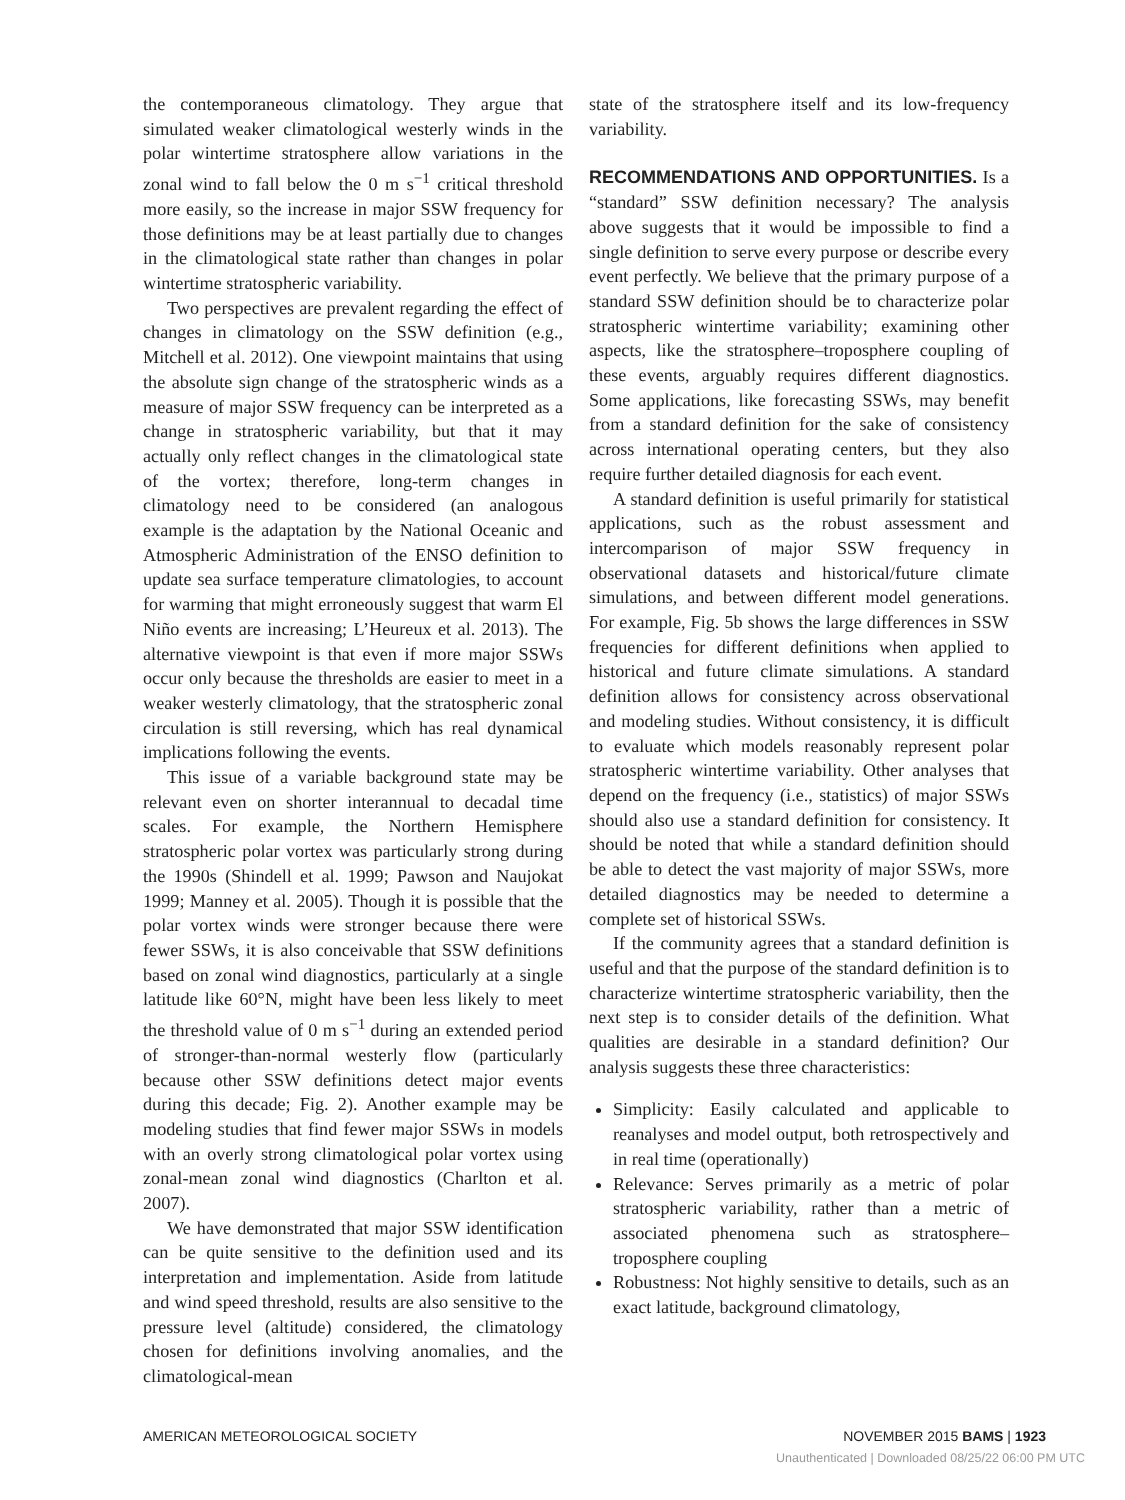the contemporaneous climatology. They argue that simulated weaker climatological westerly winds in the polar wintertime stratosphere allow variations in the zonal wind to fall below the 0 m s<sup>−1</sup> critical threshold more easily, so the increase in major SSW frequency for those definitions may be at least partially due to changes in the climatological state rather than changes in polar wintertime stratospheric variability.
Two perspectives are prevalent regarding the effect of changes in climatology on the SSW definition (e.g., Mitchell et al. 2012). One viewpoint maintains that using the absolute sign change of the stratospheric winds as a measure of major SSW frequency can be interpreted as a change in stratospheric variability, but that it may actually only reflect changes in the climatological state of the vortex; therefore, long-term changes in climatology need to be considered (an analogous example is the adaptation by the National Oceanic and Atmospheric Administration of the ENSO definition to update sea surface temperature climatologies, to account for warming that might erroneously suggest that warm El Niño events are increasing; L’Heureux et al. 2013). The alternative viewpoint is that even if more major SSWs occur only because the thresholds are easier to meet in a weaker westerly climatology, that the stratospheric zonal circulation is still reversing, which has real dynamical implications following the events.
This issue of a variable background state may be relevant even on shorter interannual to decadal time scales. For example, the Northern Hemisphere stratospheric polar vortex was particularly strong during the 1990s (Shindell et al. 1999; Pawson and Naujokat 1999; Manney et al. 2005). Though it is possible that the polar vortex winds were stronger because there were fewer SSWs, it is also conceivable that SSW definitions based on zonal wind diagnostics, particularly at a single latitude like 60°N, might have been less likely to meet the threshold value of 0 m s<sup>−1</sup> during an extended period of stronger-than-normal westerly flow (particularly because other SSW definitions detect major events during this decade; Fig. 2). Another example may be modeling studies that find fewer major SSWs in models with an overly strong climatological polar vortex using zonal-mean zonal wind diagnostics (Charlton et al. 2007).
We have demonstrated that major SSW identification can be quite sensitive to the definition used and its interpretation and implementation. Aside from latitude and wind speed threshold, results are also sensitive to the pressure level (altitude) considered, the climatology chosen for definitions involving anomalies, and the climatological-mean
state of the stratosphere itself and its low-frequency variability.
RECOMMENDATIONS AND OPPORTUNITIES.
Is a “standard” SSW definition necessary? The analysis above suggests that it would be impossible to find a single definition to serve every purpose or describe every event perfectly. We believe that the primary purpose of a standard SSW definition should be to characterize polar stratospheric wintertime variability; examining other aspects, like the stratosphere–troposphere coupling of these events, arguably requires different diagnostics. Some applications, like forecasting SSWs, may benefit from a standard definition for the sake of consistency across international operating centers, but they also require further detailed diagnosis for each event.
A standard definition is useful primarily for statistical applications, such as the robust assessment and intercomparison of major SSW frequency in observational datasets and historical/future climate simulations, and between different model generations. For example, Fig. 5b shows the large differences in SSW frequencies for different definitions when applied to historical and future climate simulations. A standard definition allows for consistency across observational and modeling studies. Without consistency, it is difficult to evaluate which models reasonably represent polar stratospheric wintertime variability. Other analyses that depend on the frequency (i.e., statistics) of major SSWs should also use a standard definition for consistency. It should be noted that while a standard definition should be able to detect the vast majority of major SSWs, more detailed diagnostics may be needed to determine a complete set of historical SSWs.
If the community agrees that a standard definition is useful and that the purpose of the standard definition is to characterize wintertime stratospheric variability, then the next step is to consider details of the definition. What qualities are desirable in a standard definition? Our analysis suggests these three characteristics:
Simplicity: Easily calculated and applicable to reanalyses and model output, both retrospectively and in real time (operationally)
Relevance: Serves primarily as a metric of polar stratospheric variability, rather than a metric of associated phenomena such as stratosphere–troposphere coupling
Robustness: Not highly sensitive to details, such as an exact latitude, background climatology,
AMERICAN METEOROLOGICAL SOCIETY NOVEMBER 2015 BAMS | 1923
Unauthenticated | Downloaded 08/25/22 06:00 PM UTC